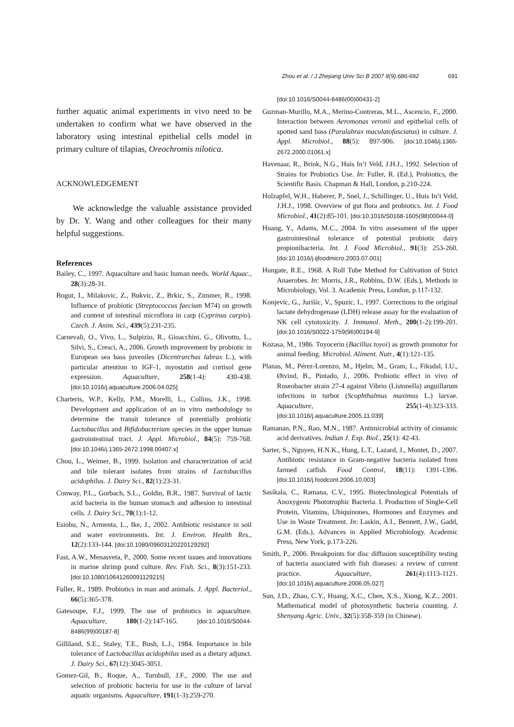Zhou et al. / J Zhejiang Univ Sci B 2007 8(9):686-692 691
further aquatic animal experiments in vivo need to be undertaken to confirm what we have observed in the laboratory using intestinal epithelial cells model in primary culture of tilapias, Oreochromis nilotica.
ACKNOWLEDGEMENT
We acknowledge the valuable assistance provided by Dr. Y. Wang and other colleagues for their many helpful suggestions.
References
Bailey, C., 1997. Aquaculture and basic human needs. World Aquac., 28(3):28-31.
Bogut, I., Milakovic, Z., Bukvic, Z., Brkic, S., Zimmer, R., 1998. Influence of probiotic (Streptococcus faecium M74) on growth and content of intestinal microflora in carp (Cyprinus carpio). Czech. J. Anim. Sci., 439(5):231-235.
Carnevali, O., Vivo, L., Sulpizio, R., Gioacchini, G., Olivotto, L., Silvi, S., Cresci, A., 2006. Growth improvement by probiotic in European sea bass juveniles (Dicentrarchus labrax L.), with particular attention to IGF-1, myostatin and cortisol gene expression. Aquaculture, 258(1-4): 430-438. [doi:10.1016/j.aquaculture.2006.04.025]
Charteris, W.P., Kelly, P.M., Morelli, L., Collins, J.K., 1998. Development and application of an in vitro methodology to determine the transit tolerance of potentially probiotic Lactobacillus and Bifidobacterium species in the upper human gastrointestinal tract. J. Appl. Microbiol., 84(5): 759-768. [doi:10.1046/j.1365-2672.1998.00407.x]
Chou, L., Weimer, B., 1999. Isolation and characterization of acid and bile tolerant isolates from strains of Lactobacillus acidophilus. J. Dairy Sci., 82(1):23-31.
Conway, P.L., Gorbach, S.L., Goldin, B.R., 1987. Survival of lactic acid bacteria in the human stomach and adhesion to intestinal cells. J. Dairy Sci., 70(1):1-12.
Esiobu, N., Armenta, L., Ike, J., 2002. Antibiotic resistance in soil and water environments. Int. J. Environ. Health Res., 12(2):133-144. [doi:10.1080/09603120220129292]
Fast, A.W., Menasveta, P., 2000. Some recent issues and innovations in marine shrimp pond culture. Rev. Fish. Sci., 8(3):151-233. [doi:10.1080/10641260091129215]
Fuller, R., 1989. Probiotics in man and animals. J. Appl. Bacteriol., 66(5):365-378.
Gatesoupe, F.J., 1999. The use of probiotics in aquaculture. Aquaculture, 180(1-2):147-165. [doi:10.1016/S0044-8486(99)00187-8]
Gilliland, S.E., Staley, T.E., Bush, L.J., 1984. Importance in bile tolerance of Lactobacillus acidophilus used as a dietary adjunct. J. Dairy Sci., 67(12):3045-3051.
Gomez-Gil, B., Roque, A., Turnbull, J.F., 2000. The use and selection of probiotic bacteria for use in the culture of larval aquatic organisms. Aquaculture, 191(1-3):259-270.
[doi:10.1016/S0044-8486(00)00431-2]
Guzman-Murillo, M.A., Merino-Contreras, M.L., Ascencio, F., 2000. Interaction between Aeromonas veronii and epithelial cells of spotted sand bass (Paralabrax maculatofasciatus) in culture. J. Appl. Microbiol., 88(5): 897-906. [doi:10.1046/j.1365-2672.2000.01061.x]
Havenaar, R., Brink, N.G., Huis In’t Veld, J.H.J., 1992. Selection of Strains for Probiotics Use. In: Fuller, R. (Ed.), Probiotics, the Scientific Basis. Chapman & Hall, London, p.210-224.
Holzapfel, W.H., Haberer, P., Snel, J., Schillinger, U., Huis In’t Veld, J.H.J., 1998. Overview of gut flora and probiotics. Int. J. Food Microbiol., 41(2):85-101. [doi:10.1016/S0168-1605(98)00044-0]
Huang, Y., Adams, M.C., 2004. In vitro assessment of the upper gastrointestinal tolerance of potential probiotic dairy propionibacteria. Int. J. Food Microbiol., 91(3): 253-260. [doi:10.1016/j.ijfoodmicro.2003.07.001]
Hungate, R.E., 1968. A Roll Tube Method for Cultivation of Strict Anaerobes. In: Morris, J.R., Robbins, D.W. (Eds.), Methods in Microbiology, Vol. 3. Academic Press, London, p.117-132.
Konjevic, G., Jurišic, V., Spuzic, I., 1997. Corrections to the original lactate dehydrogenase (LDH) release assay for the evaluation of NK cell cytotoxicity. J. Immunol. Meth., 200(1-2):199-201. [doi:10.1016/S0022-1759(96)00194-9]
Kozasa, M., 1986. Toyocerin (Bacillus toyoi) as growth promotor for animal feeding. Microbiol. Aliment. Nutr., 4(1):121-135.
Planas, M., Pérez-Lorenzo, M., Hjelm, M., Gram, L., Fiksdal, I.U., Øivind, B., Pintado, J., 2006. Probiotic effect in vivo of Roseobacter strain 27-4 against Vibrio (Listonella) anguillarum infections in turbot (Scophthalmus maximus L.) larvae. Aquaculture, 255(1-4):323-333. [doi:10.1016/j.aquaculture.2005.11.039]
Ramanan, P.N., Rao, M.N., 1987. Antimicrobial activity of cinnamic acid derivatives. Indian J. Exp. Biol., 25(1): 42-43.
Sarter, S., Nguyen, H.N.K., Hung, L.T., Lazard, J., Montet, D., 2007. Antibiotic resistance in Gram-negative bacteria isolated from farmed catfish. Food Control, 18(11): 1391-1396. [doi:10.1016/j.foodcont.2006.10.003]
Sasikala, C., Ramana, C.V., 1995. Biotechnological Potentials of Anoxygenic Phototrophic Bacteria. I. Production of Single-Cell Protein, Vitamins, Ubiquinones, Hormones and Enzymes and Use in Waste Treatment. In: Laskin, A.I., Bennett, J.W., Gadd, G.M. (Eds.), Advances in Applied Microbiology. Academic Press, New York, p.173-226.
Smith, P., 2006. Breakpoints for disc diffusion susceptibility testing of bacteria associated with fish diseases: a review of current practice. Aquaculture, 261(4):1113-1121. [doi:10.1016/j.aquaculture.2006.05.027]
Sun, J.D., Zhao, C.Y., Huang, X.C., Chen, X.S., Xiong, K.Z., 2001. Mathematical model of photosynthetic bacteria counting. J. Shenyang Agric. Univ., 32(5):358-359 (in Chinese).